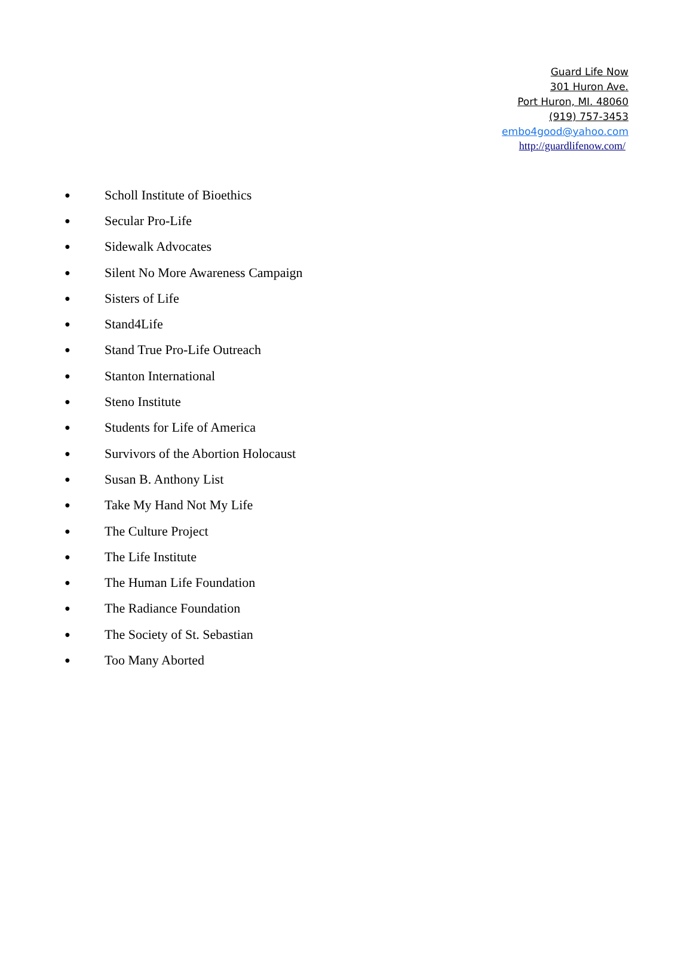Guard Life Now
301 Huron Ave.
Port Huron, MI. 48060
(919) 757-3453
embo4good@yahoo.com
http://guardlifenow.com/
● Scholl Institute of Bioethics
● Secular Pro-Life
● Sidewalk Advocates
● Silent No More Awareness Campaign
● Sisters of Life
● Stand4Life
● Stand True Pro-Life Outreach
● Stanton International
● Steno Institute
● Students for Life of America
● Survivors of the Abortion Holocaust
● Susan B. Anthony List
● Take My Hand Not My Life
● The Culture Project
● The Life Institute
● The Human Life Foundation
● The Radiance Foundation
● The Society of St. Sebastian
● Too Many Aborted